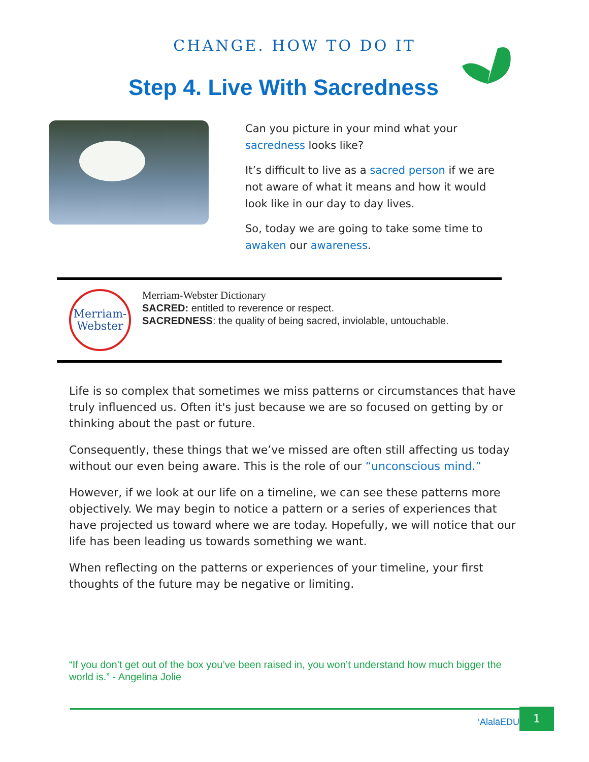CHANGE. HOW TO DO IT
Step 4. Live With Sacredness
Can you picture in your mind what your sacredness looks like?
It’s difficult to live as a sacred person if we are not aware of what it means and how it would look like in our day to day lives.
So, today we are going to take some time to awaken our awareness.
Merriam-
Webster
Merriam-Webster Dictionary
SACRED: entitled to reverence or respect.
SACREDNESS: the quality of being sacred, inviolable, untouchable.
Life is so complex that sometimes we miss patterns or circumstances that have truly influenced us. Often it's just because we are so focused on getting by or thinking about the past or future.
Consequently, these things that we’ve missed are often still affecting us today without our even being aware. This is the role of our “unconscious mind.”
However, if we look at our life on a timeline, we can see these patterns more objectively. We may begin to notice a pattern or a series of experiences that have projected us toward where we are today. Hopefully, we will notice that our life has been leading us towards something we want.
When reflecting on the patterns or experiences of your timeline, your first thoughts of the future may be negative or limiting.
“If you don’t get out of the box you’ve been raised in, you won’t understand how much bigger the world is.” - Angelina Jolie
‘AlalāEDU 1